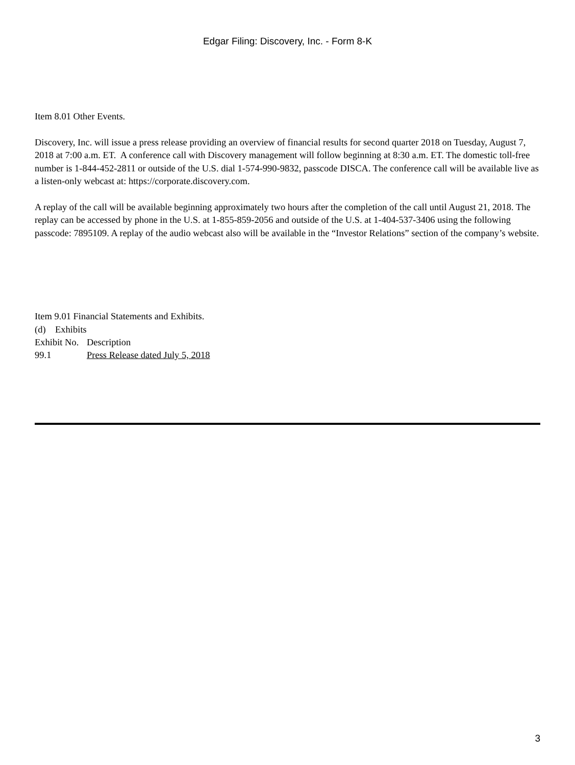Edgar Filing: Discovery, Inc. - Form 8-K
Item 8.01 Other Events.
Discovery, Inc. will issue a press release providing an overview of financial results for second quarter 2018 on Tuesday, August 7, 2018 at 7:00 a.m. ET. A conference call with Discovery management will follow beginning at 8:30 a.m. ET. The domestic toll-free number is 1-844-452-2811 or outside of the U.S. dial 1-574-990-9832, passcode DISCA. The conference call will be available live as a listen-only webcast at: https://corporate.discovery.com.
A replay of the call will be available beginning approximately two hours after the completion of the call until August 21, 2018. The replay can be accessed by phone in the U.S. at 1-855-859-2056 and outside of the U.S. at 1-404-537-3406 using the following passcode: 7895109. A replay of the audio webcast also will be available in the “Investor Relations” section of the company’s website.
Item 9.01 Financial Statements and Exhibits.
(d) Exhibits
| Exhibit No. | Description |
| 99.1 | Press Release dated July 5, 2018 |
3